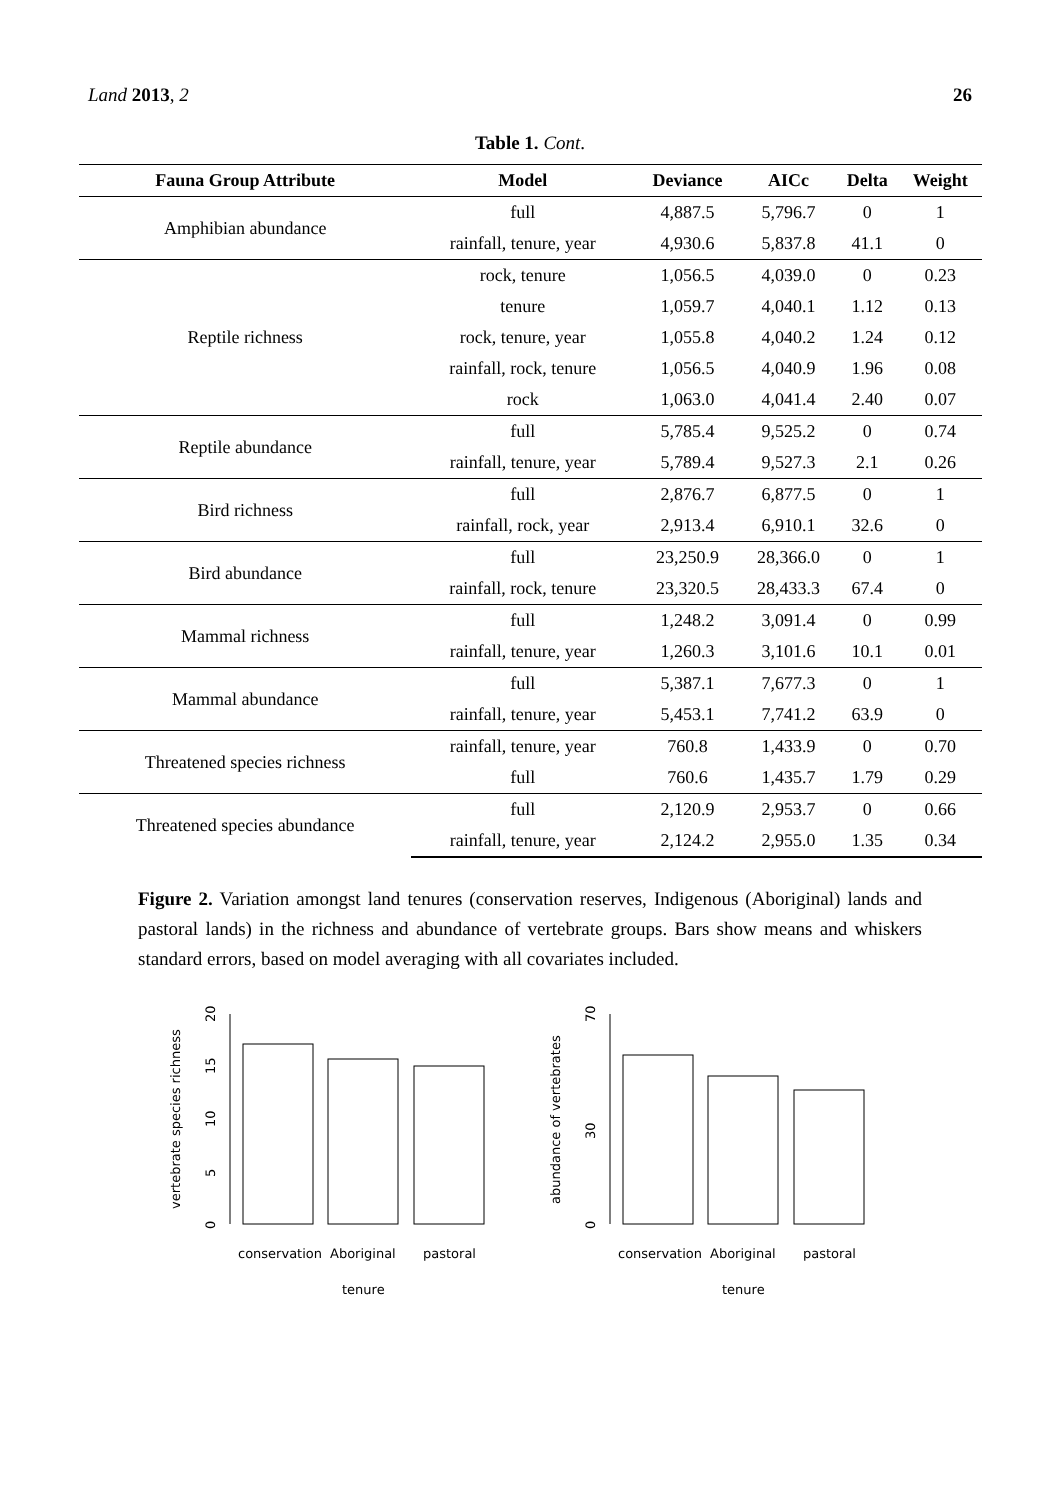Land 2013, 2 26
Table 1. Cont.
| Fauna Group Attribute | Model | Deviance | AICc | Delta | Weight |
| --- | --- | --- | --- | --- | --- |
| Amphibian abundance | full | 4,887.5 | 5,796.7 | 0 | 1 |
| | rainfall, tenure, year | 4,930.6 | 5,837.8 | 41.1 | 0 |
| Reptile richness | rock, tenure | 1,056.5 | 4,039.0 | 0 | 0.23 |
| | tenure | 1,059.7 | 4,040.1 | 1.12 | 0.13 |
| | rock, tenure, year | 1,055.8 | 4,040.2 | 1.24 | 0.12 |
| | rainfall, rock, tenure | 1,056.5 | 4,040.9 | 1.96 | 0.08 |
| | rock | 1,063.0 | 4,041.4 | 2.40 | 0.07 |
| Reptile abundance | full | 5,785.4 | 9,525.2 | 0 | 0.74 |
| | rainfall, tenure, year | 5,789.4 | 9,527.3 | 2.1 | 0.26 |
| Bird richness | full | 2,876.7 | 6,877.5 | 0 | 1 |
| | rainfall, rock, year | 2,913.4 | 6,910.1 | 32.6 | 0 |
| Bird abundance | full | 23,250.9 | 28,366.0 | 0 | 1 |
| | rainfall, rock, tenure | 23,320.5 | 28,433.3 | 67.4 | 0 |
| Mammal richness | full | 1,248.2 | 3,091.4 | 0 | 0.99 |
| | rainfall, tenure, year | 1,260.3 | 3,101.6 | 10.1 | 0.01 |
| Mammal abundance | full | 5,387.1 | 7,677.3 | 0 | 1 |
| | rainfall, tenure, year | 5,453.1 | 7,741.2 | 63.9 | 0 |
| Threatened species richness | rainfall, tenure, year | 760.8 | 1,433.9 | 0 | 0.70 |
| | full | 760.6 | 1,435.7 | 1.79 | 0.29 |
| Threatened species abundance | full | 2,120.9 | 2,953.7 | 0 | 0.66 |
| | rainfall, tenure, year | 2,124.2 | 2,955.0 | 1.35 | 0.34 |
Figure 2. Variation amongst land tenures (conservation reserves, Indigenous (Aboriginal) lands and pastoral lands) in the richness and abundance of vertebrate groups. Bars show means and whiskers standard errors, based on model averaging with all covariates included.
vertebrate species richness
0
5
10
15
20
conservation
Aboriginal
pastoral
tenure
abundance of vertebrates
0
30
70
conservation
Aboriginal
pastoral
tenure